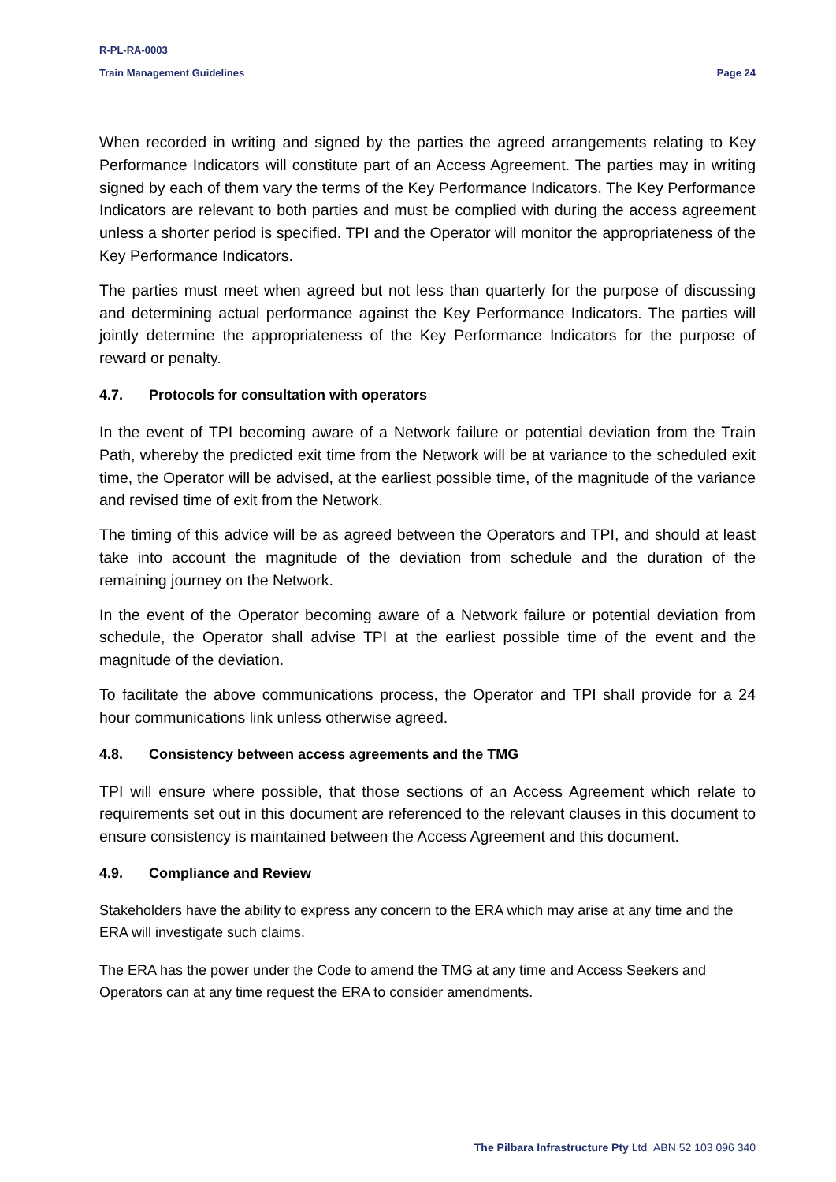R-PL-RA-0003
Train Management Guidelines Page 24
When recorded in writing and signed by the parties the agreed arrangements relating to Key Performance Indicators will constitute part of an Access Agreement. The parties may in writing signed by each of them vary the terms of the Key Performance Indicators. The Key Performance Indicators are relevant to both parties and must be complied with during the access agreement unless a shorter period is specified. TPI and the Operator will monitor the appropriateness of the Key Performance Indicators.
The parties must meet when agreed but not less than quarterly for the purpose of discussing and determining actual performance against the Key Performance Indicators. The parties will jointly determine the appropriateness of the Key Performance Indicators for the purpose of reward or penalty.
4.7. Protocols for consultation with operators
In the event of TPI becoming aware of a Network failure or potential deviation from the Train Path, whereby the predicted exit time from the Network will be at variance to the scheduled exit time, the Operator will be advised, at the earliest possible time, of the magnitude of the variance and revised time of exit from the Network.
The timing of this advice will be as agreed between the Operators and TPI, and should at least take into account the magnitude of the deviation from schedule and the duration of the remaining journey on the Network.
In the event of the Operator becoming aware of a Network failure or potential deviation from schedule, the Operator shall advise TPI at the earliest possible time of the event and the magnitude of the deviation.
To facilitate the above communications process, the Operator and TPI shall provide for a 24 hour communications link unless otherwise agreed.
4.8. Consistency between access agreements and the TMG
TPI will ensure where possible, that those sections of an Access Agreement which relate to requirements set out in this document are referenced to the relevant clauses in this document to ensure consistency is maintained between the Access Agreement and this document.
4.9. Compliance and Review
Stakeholders have the ability to express any concern to the ERA which may arise at any time and the ERA will investigate such claims.
The ERA has the power under the Code to amend the TMG at any time and Access Seekers and Operators can at any time request the ERA to consider amendments.
The Pilbara Infrastructure Pty Ltd ABN 52 103 096 340